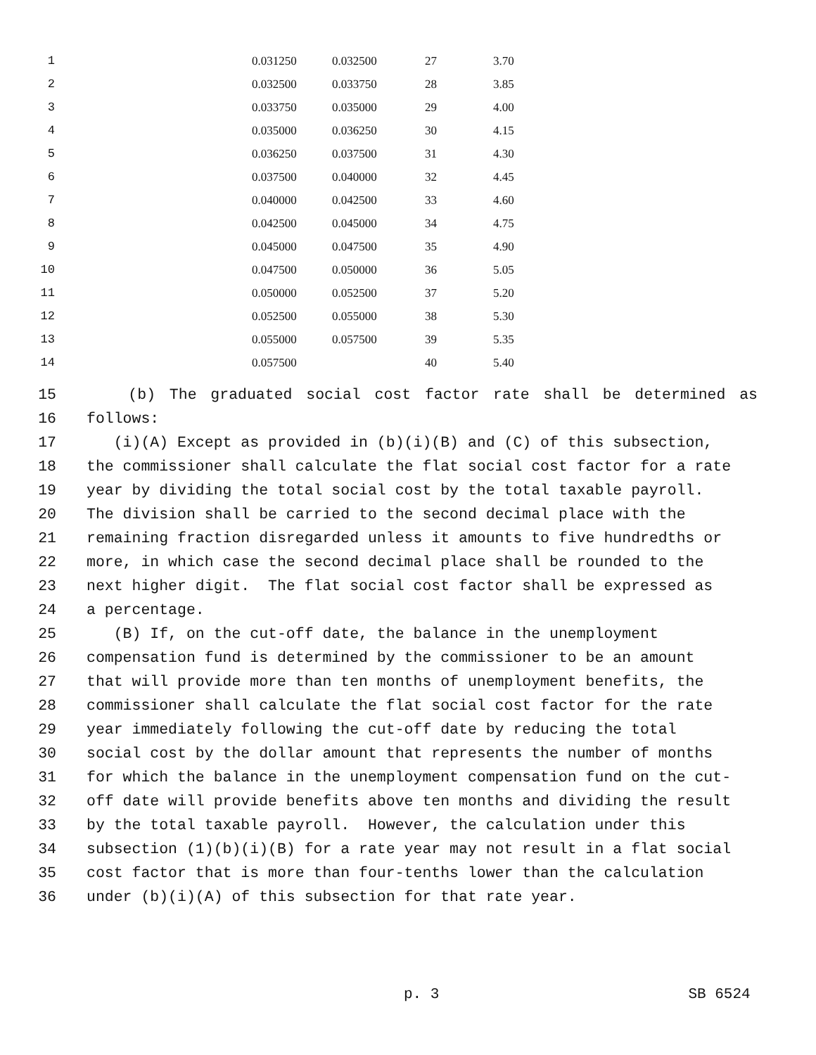| 1 | 0.031250 | 0.032500 | 27 | 3.70 |
| 2 | 0.032500 | 0.033750 | 28 | 3.85 |
| 3 | 0.033750 | 0.035000 | 29 | 4.00 |
| 4 | 0.035000 | 0.036250 | 30 | 4.15 |
| 5 | 0.036250 | 0.037500 | 31 | 4.30 |
| 6 | 0.037500 | 0.040000 | 32 | 4.45 |
| 7 | 0.040000 | 0.042500 | 33 | 4.60 |
| 8 | 0.042500 | 0.045000 | 34 | 4.75 |
| 9 | 0.045000 | 0.047500 | 35 | 4.90 |
| 10 | 0.047500 | 0.050000 | 36 | 5.05 |
| 11 | 0.050000 | 0.052500 | 37 | 5.20 |
| 12 | 0.052500 | 0.055000 | 38 | 5.30 |
| 13 | 0.055000 | 0.057500 | 39 | 5.35 |
| 14 | 0.057500 | | 40 | 5.40 |
15 (b) The graduated social cost factor rate shall be determined as
16 follows:
17 (i)(A) Except as provided in (b)(i)(B) and (C) of this subsection,
18 the commissioner shall calculate the flat social cost factor for a rate
19 year by dividing the total social cost by the total taxable payroll.
20 The division shall be carried to the second decimal place with the
21 remaining fraction disregarded unless it amounts to five hundredths or
22 more, in which case the second decimal place shall be rounded to the
23 next higher digit. The flat social cost factor shall be expressed as
24 a percentage.
25 (B) If, on the cut-off date, the balance in the unemployment
26 compensation fund is determined by the commissioner to be an amount
27 that will provide more than ten months of unemployment benefits, the
28 commissioner shall calculate the flat social cost factor for the rate
29 year immediately following the cut-off date by reducing the total
30 social cost by the dollar amount that represents the number of months
31 for which the balance in the unemployment compensation fund on the cut-
32 off date will provide benefits above ten months and dividing the result
33 by the total taxable payroll. However, the calculation under this
34 subsection (1)(b)(i)(B) for a rate year may not result in a flat social
35 cost factor that is more than four-tenths lower than the calculation
36 under (b)(i)(A) of this subsection for that rate year.
p. 3 SB 6524